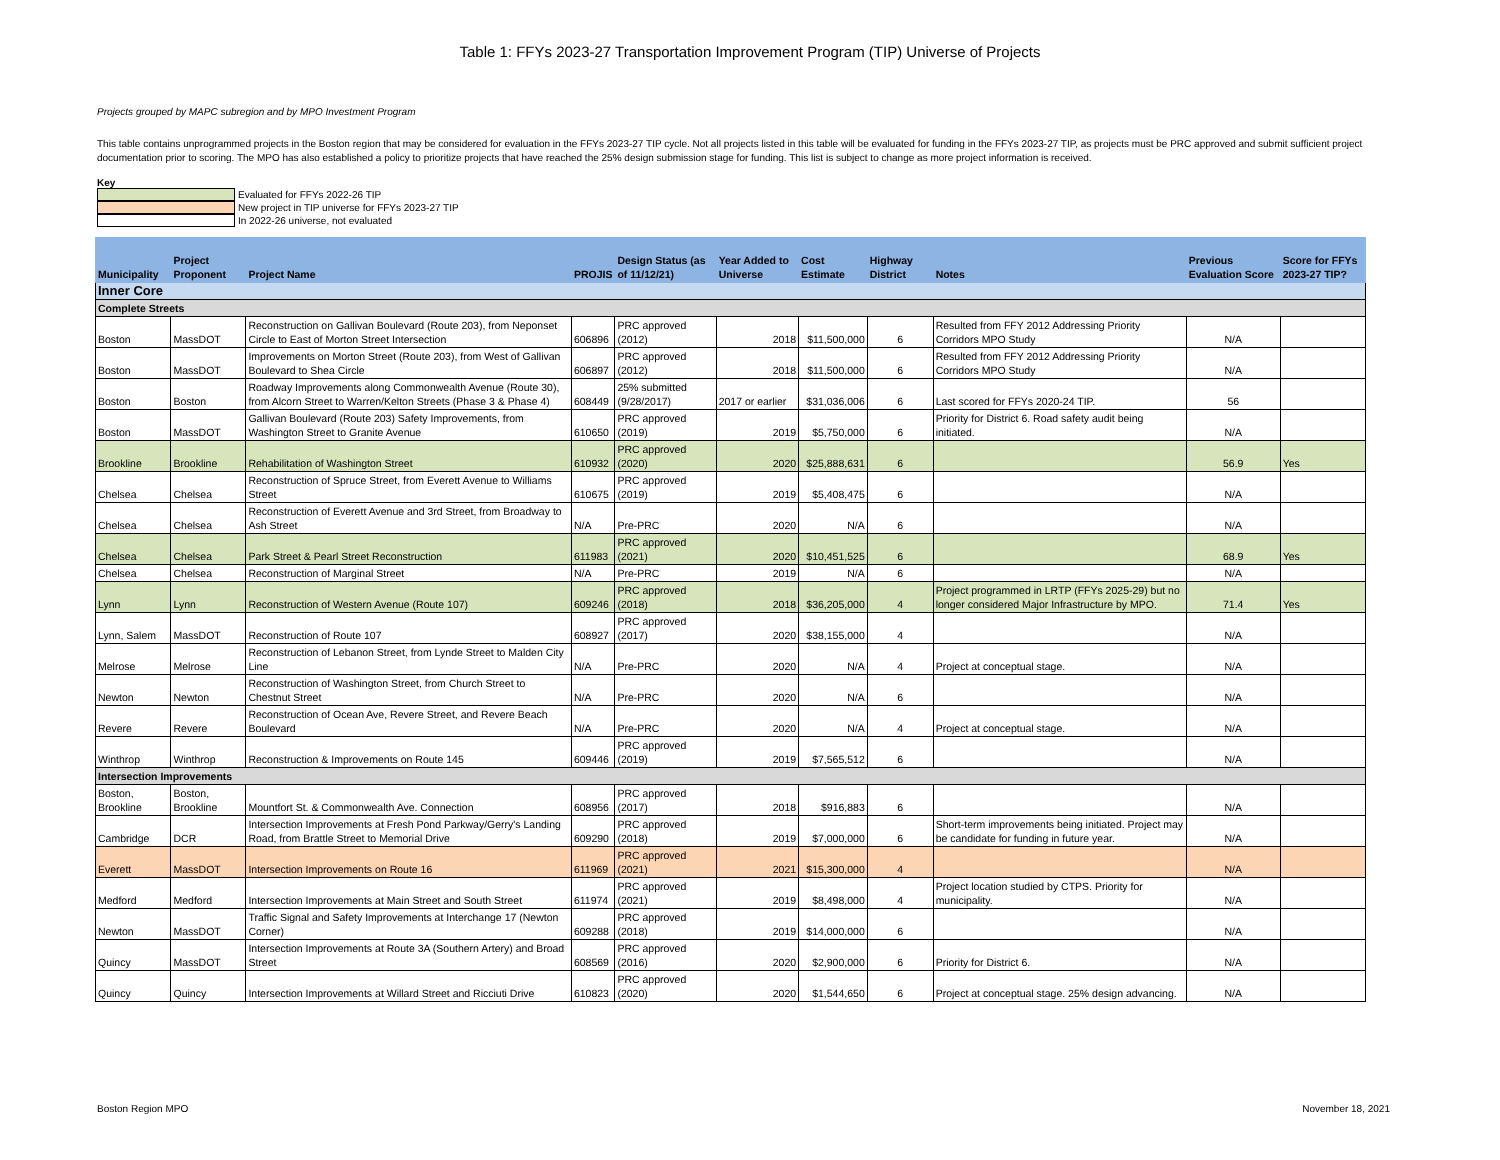Table 1: FFYs 2023-27 Transportation Improvement Program (TIP) Universe of Projects
Projects grouped by MAPC subregion and by MPO Investment Program
This table contains unprogrammed projects in the Boston region that may be considered for evaluation in the FFYs 2023-27 TIP cycle. Not all projects listed in this table will be evaluated for funding in the FFYs 2023-27 TIP, as projects must be PRC approved and submit sufficient project documentation prior to scoring. The MPO has also established a policy to prioritize projects that have reached the 25% design submission stage for funding. This list is subject to change as more project information is received.
Key
Evaluated for FFYs 2022-26 TIP
New project in TIP universe for FFYs 2023-27 TIP
In 2022-26 universe, not evaluated
| Municipality | Project Proponent | Project Name | PROJIS | Design Status (as of 11/12/21) | Year Added to Universe | Cost Estimate | Highway District | Notes | Previous Evaluation Score | Score for FFYs 2023-27 TIP? |
| --- | --- | --- | --- | --- | --- | --- | --- | --- | --- | --- |
| Inner Core | | | | | | | | | | |
| Complete Streets | | | | | | | | | | |
| Boston | MassDOT | Reconstruction on Gallivan Boulevard (Route 203), from Neponset Circle to East of Morton Street Intersection | 606896 | PRC approved (2012) | 2018 | $11,500,000 | 6 | Resulted from FFY 2012 Addressing Priority Corridors MPO Study | N/A | |
| Boston | MassDOT | Improvements on Morton Street (Route 203), from West of Gallivan Boulevard to Shea Circle | 606897 | PRC approved (2012) | 2018 | $11,500,000 | 6 | Resulted from FFY 2012 Addressing Priority Corridors MPO Study | N/A | |
| Boston | Boston | Roadway Improvements along Commonwealth Avenue (Route 30), from Alcorn Street to Warren/Kelton Streets (Phase 3 & Phase 4) | 608449 | 25% submitted (9/28/2017) | 2017 or earlier | $31,036,006 | 6 | Last scored for FFYs 2020-24 TIP. | 56 | |
| Boston | MassDOT | Gallivan Boulevard (Route 203) Safety Improvements, from Washington Street to Granite Avenue | 610650 | PRC approved (2019) | 2019 | $5,750,000 | 6 | Priority for District 6. Road safety audit being initiated. | N/A | |
| Brookline | Brookline | Rehabilitation of Washington Street | 610932 | PRC approved (2020) | 2020 | $25,888,631 | 6 | | 56.9 | Yes |
| Chelsea | Chelsea | Reconstruction of Spruce Street, from Everett Avenue to Williams Street | 610675 | PRC approved (2019) | 2019 | $5,408,475 | 6 | | N/A | |
| Chelsea | Chelsea | Reconstruction of Everett Avenue and 3rd Street, from Broadway to Ash Street | N/A | Pre-PRC | 2020 | N/A | 6 | | N/A | |
| Chelsea | Chelsea | Park Street & Pearl Street Reconstruction | 611983 | PRC approved (2021) | 2020 | $10,451,525 | 6 | | 68.9 | Yes |
| Chelsea | Chelsea | Reconstruction of Marginal Street | N/A | Pre-PRC | 2019 | N/A | 6 | | N/A | |
| Lynn | Lynn | Reconstruction of Western Avenue (Route 107) | 609246 | PRC approved (2018) | 2018 | $36,205,000 | 4 | Project programmed in LRTP (FFYs 2025-29) but no longer considered Major Infrastructure by MPO. | 71.4 | Yes |
| Lynn, Salem | MassDOT | Reconstruction of Route 107 | 608927 | PRC approved (2017) | 2020 | $38,155,000 | 4 | | N/A | |
| Melrose | Melrose | Reconstruction of Lebanon Street, from Lynde Street to Malden City Line | N/A | Pre-PRC | 2020 | N/A | 4 | Project at conceptual stage. | N/A | |
| Newton | Newton | Reconstruction of Washington Street, from Church Street to Chestnut Street | N/A | Pre-PRC | 2020 | N/A | 6 | | N/A | |
| Revere | Revere | Reconstruction of Ocean Ave, Revere Street, and Revere Beach Boulevard | N/A | Pre-PRC | 2020 | N/A | 4 | Project at conceptual stage. | N/A | |
| Winthrop | Winthrop | Reconstruction & Improvements on Route 145 | 609446 | PRC approved (2019) | 2019 | $7,565,512 | 6 | | N/A | |
| Intersection Improvements | | | | | | | | | | |
| Boston, Brookline | Boston, Brookline | Mountfort St. & Commonwealth Ave. Connection | 608956 | PRC approved (2017) | 2018 | $916,883 | 6 | | N/A | |
| Cambridge | DCR | Intersection Improvements at Fresh Pond Parkway/Gerry's Landing Road, from Brattle Street to Memorial Drive | 609290 | PRC approved (2018) | 2019 | $7,000,000 | 6 | Short-term improvements being initiated. Project may be candidate for funding in future year. | N/A | |
| Everett | MassDOT | Intersection Improvements on Route 16 | 611969 | PRC approved (2021) | 2021 | $15,300,000 | 4 | | N/A | |
| Medford | Medford | Intersection Improvements at Main Street and South Street | 611974 | PRC approved (2021) | 2019 | $8,498,000 | 4 | Project location studied by CTPS. Priority for municipality. | N/A | |
| Newton | MassDOT | Traffic Signal and Safety Improvements at Interchange 17 (Newton Corner) | 609288 | PRC approved (2018) | 2019 | $14,000,000 | 6 | | N/A | |
| Quincy | MassDOT | Intersection Improvements at Route 3A (Southern Artery) and Broad Street | 608569 | PRC approved (2016) | 2020 | $2,900,000 | 6 | Priority for District 6. | N/A | |
| Quincy | Quincy | Intersection Improvements at Willard Street and Ricciuti Drive | 610823 | PRC approved (2020) | 2020 | $1,544,650 | 6 | Project at conceptual stage. 25% design advancing. | N/A | |
Boston Region MPO November 18, 2021